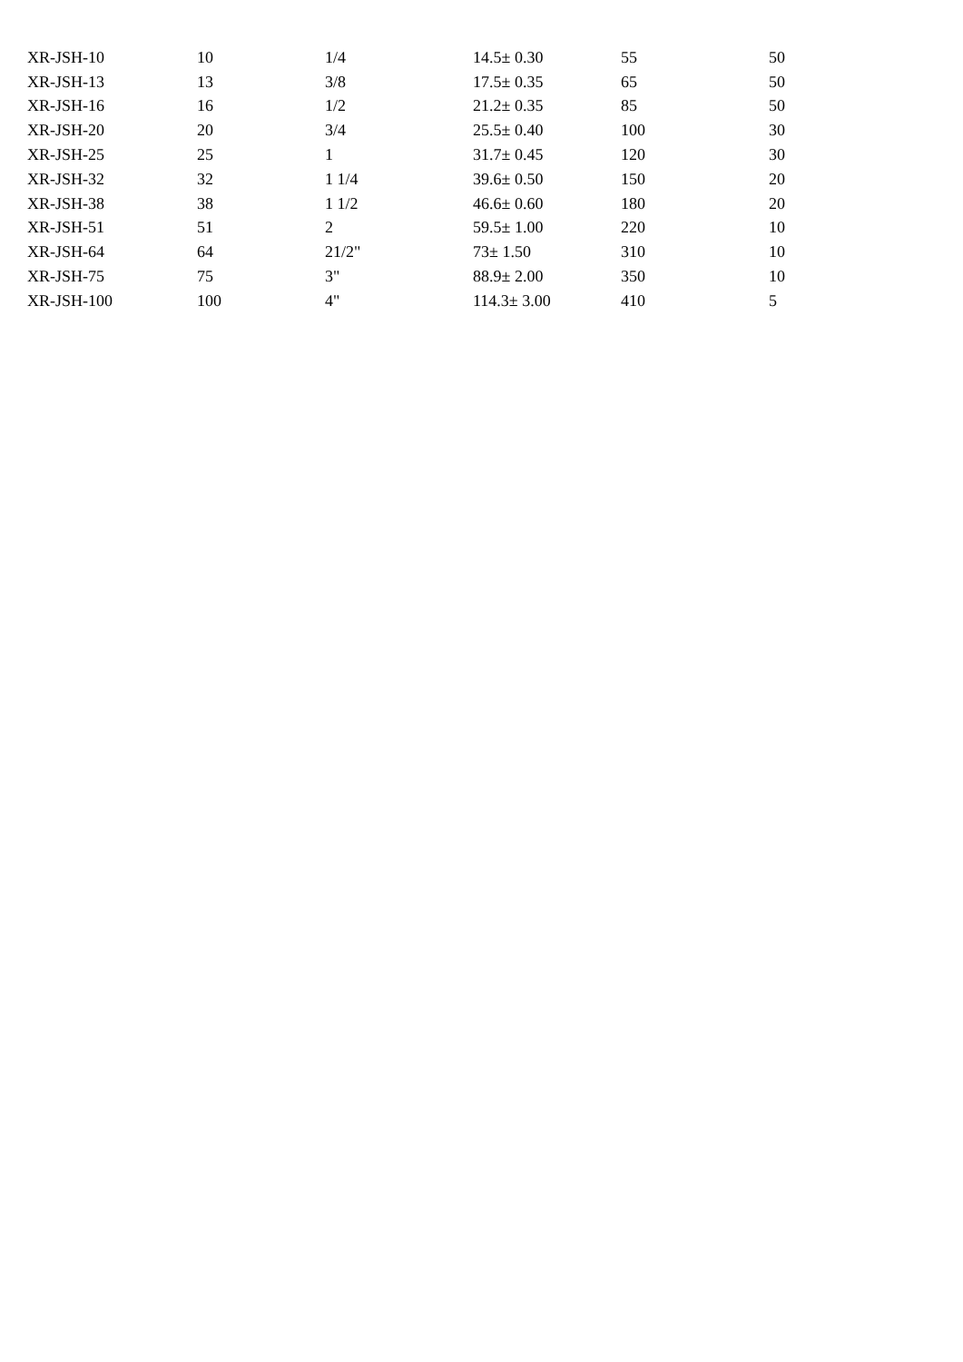| XR-JSH-10 | 10 | 1/4 | 14.5± 0.30 | 55 | 50 |
| XR-JSH-13 | 13 | 3/8 | 17.5± 0.35 | 65 | 50 |
| XR-JSH-16 | 16 | 1/2 | 21.2± 0.35 | 85 | 50 |
| XR-JSH-20 | 20 | 3/4 | 25.5± 0.40 | 100 | 30 |
| XR-JSH-25 | 25 | 1 | 31.7± 0.45 | 120 | 30 |
| XR-JSH-32 | 32 | 1 1/4 | 39.6± 0.50 | 150 | 20 |
| XR-JSH-38 | 38 | 1 1/2 | 46.6± 0.60 | 180 | 20 |
| XR-JSH-51 | 51 | 2 | 59.5± 1.00 | 220 | 10 |
| XR-JSH-64 | 64 | 21/2" | 73± 1.50 | 310 | 10 |
| XR-JSH-75 | 75 | 3" | 88.9± 2.00 | 350 | 10 |
| XR-JSH-100 | 100 | 4" | 114.3± 3.00 | 410 | 5 |